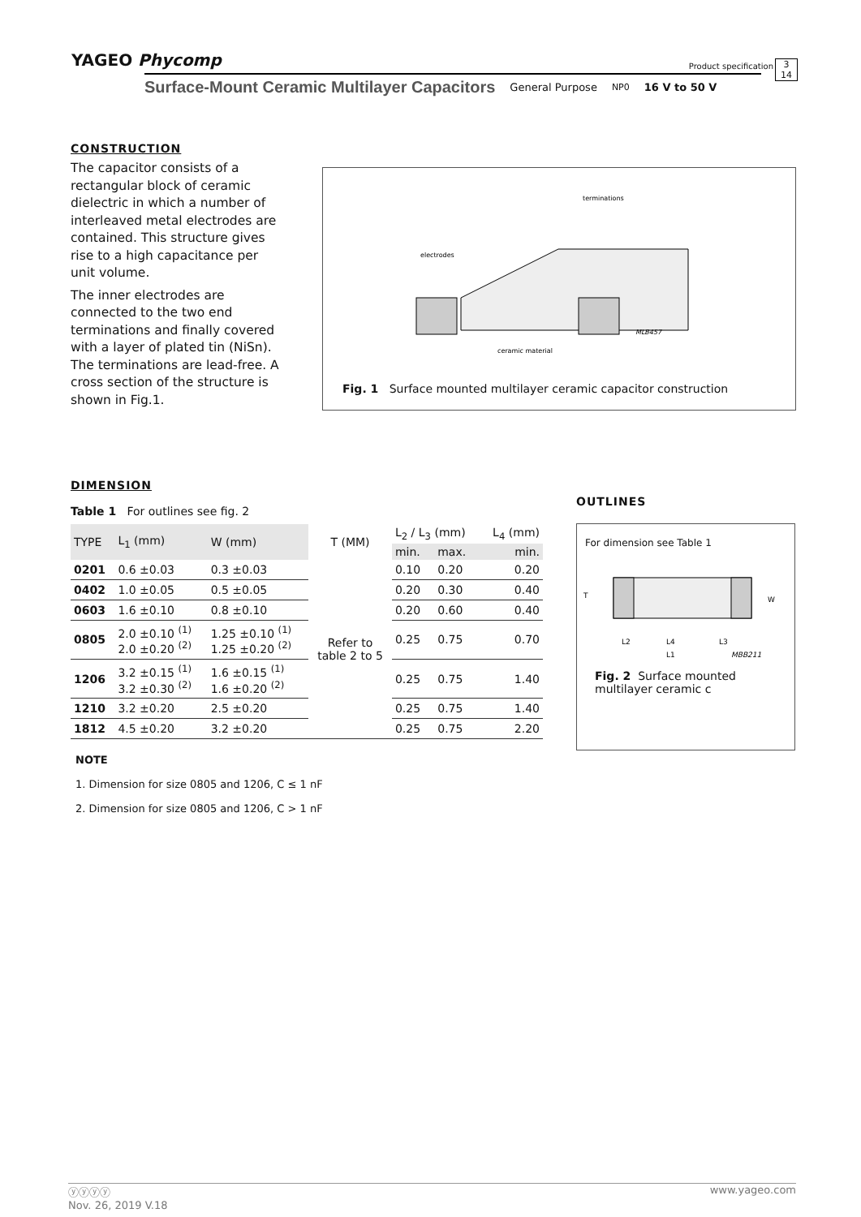YAGEO Phycomp
Product specification
3
14
Surface-Mount Ceramic Multilayer Capacitors General Purpose NP0 16 V to 50 V
CONSTRUCTION
The capacitor consists of a rectangular block of ceramic dielectric in which a number of interleaved metal electrodes are contained. This structure gives rise to a high capacitance per unit volume.
The inner electrodes are connected to the two end terminations and finally covered with a layer of plated tin (NiSn). The terminations are lead-free. A cross section of the structure is shown in Fig.1.
terminations
electrodes
ceramic material
MLB457
Fig. 1 Surface mounted multilayer ceramic capacitor construction
DIMENSION
Table 1 For outlines see fig. 2
| TYPE | L<sub>1</sub> (mm) | W (mm) | T (MM) | L<sub>2</sub> / L<sub>3</sub> (mm) | | L<sub>4</sub> (mm) |
| --- | --- | --- | --- | --- | --- | --- |
| | | | | min. | max. | min. |
| 0201 | 0.6 ±0.03 | 0.3 ±0.03 | Refer to table 2 to 5 | 0.10 | 0.20 | 0.20 |
| 0402 | 1.0 ±0.05 | 0.5 ±0.05 | | 0.20 | 0.30 | 0.40 |
| 0603 | 1.6 ±0.10 | 0.8 ±0.10 | | 0.20 | 0.60 | 0.40 |
| 0805 | 2.0 ±0.10 <sup>(1)</sup> 2.0 ±0.20 <sup>(2)</sup> | 1.25 ±0.10 <sup>(1)</sup> 1.25 ±0.20 <sup>(2)</sup> | | 0.25 | 0.75 | 0.70 |
| 1206 | 3.2 ±0.15 <sup>(1)</sup> 3.2 ±0.30 <sup>(2)</sup> | 1.6 ±0.15 <sup>(1)</sup> 1.6 ±0.20 <sup>(2)</sup> | | 0.25 | 0.75 | 1.40 |
| 1210 | 3.2 ±0.20 | 2.5 ±0.20 | | 0.25 | 0.75 | 1.40 |
| 1812 | 4.5 ±0.20 | 3.2 ±0.20 | | 0.25 | 0.75 | 2.20 |
NOTE
1. Dimension for size 0805 and 1206, C ≤ 1 nF
2. Dimension for size 0805 and 1206, C > 1 nF
OUTLINES
For dimension see Table 1
T
W
L2
L4
L3
L1
MBB211
Fig. 2 Surface mounted multilayer ceramic c
ⓨⓨⓨⓨ www.yageo.com
Nov. 26, 2019 V.18